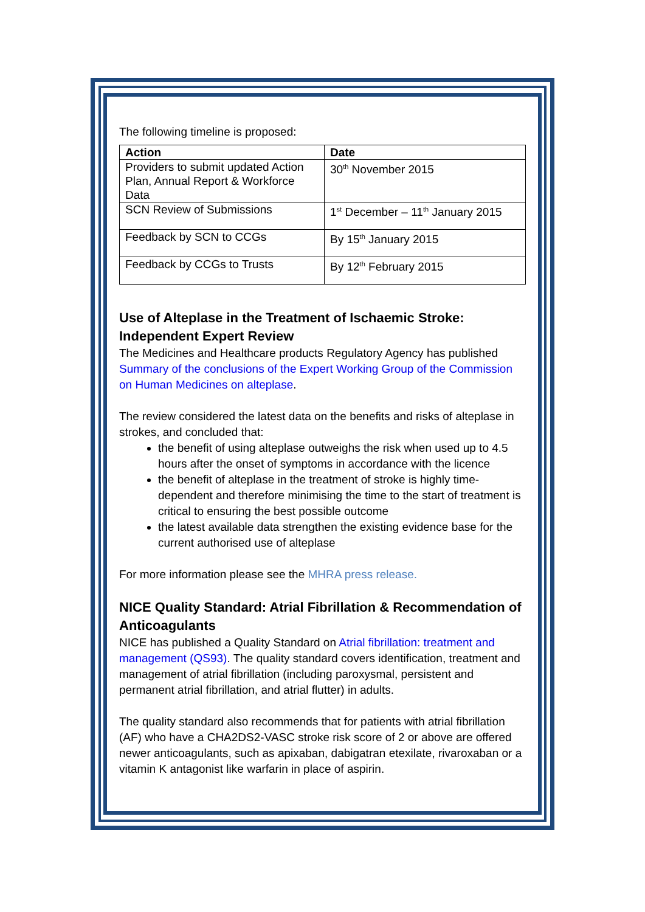The following timeline is proposed:
| Action | Date |
| --- | --- |
| Providers to submit updated Action Plan, Annual Report & Workforce Data | 30<sup>th</sup> November 2015 |
| SCN Review of Submissions | 1<sup>st</sup> December – 11<sup>th</sup> January 2015 |
| Feedback by SCN to CCGs | By 15<sup>th</sup> January 2015 |
| Feedback by CCGs to Trusts | By 12<sup>th</sup> February 2015 |
Use of Alteplase in the Treatment of Ischaemic Stroke: Independent Expert Review
The Medicines and Healthcare products Regulatory Agency has published Summary of the conclusions of the Expert Working Group of the Commission on Human Medicines on alteplase.
The review considered the latest data on the benefits and risks of alteplase in strokes, and concluded that:
the benefit of using alteplase outweighs the risk when used up to 4.5 hours after the onset of symptoms in accordance with the licence
the benefit of alteplase in the treatment of stroke is highly time-dependent and therefore minimising the time to the start of treatment is critical to ensuring the best possible outcome
the latest available data strengthen the existing evidence base for the current authorised use of alteplase
For more information please see the MHRA press release.
NICE Quality Standard: Atrial Fibrillation & Recommendation of Anticoagulants
NICE has published a Quality Standard on Atrial fibrillation: treatment and management (QS93). The quality standard covers identification, treatment and management of atrial fibrillation (including paroxysmal, persistent and permanent atrial fibrillation, and atrial flutter) in adults.
The quality standard also recommends that for patients with atrial fibrillation (AF) who have a CHA2DS2-VASC stroke risk score of 2 or above are offered newer anticoagulants, such as apixaban, dabigatran etexilate, rivaroxaban or a vitamin K antagonist like warfarin in place of aspirin.